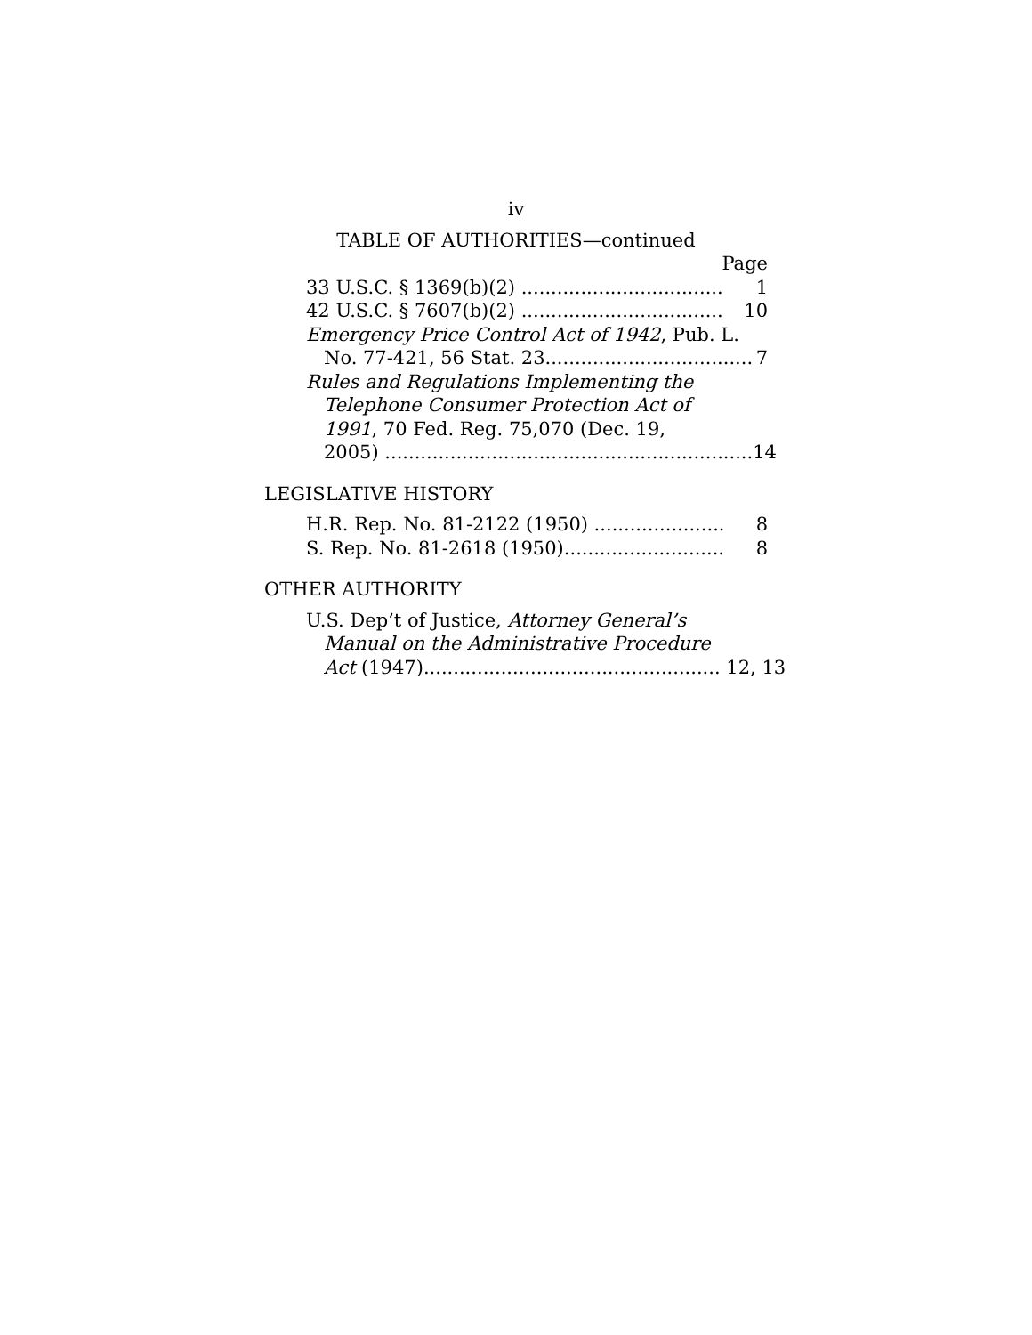iv
TABLE OF AUTHORITIES—continued
Page
33 U.S.C. § 1369(b)(2) .................................... 1
42 U.S.C. § 7607(b)(2) .................................... 10
Emergency Price Control Act of 1942, Pub. L.
No. 77-421, 56 Stat. 23...................................
7
Rules and Regulations Implementing the
Telephone Consumer Protection Act of
1991, 70 Fed. Reg. 75,070 (Dec. 19,
2005) ..............................................................
14
LEGISLATIVE HISTORY
H.R. Rep. No. 81-2122 (1950) ........................ 8
S. Rep. No. 81-2618 (1950)............................. 8
OTHER AUTHORITY
U.S. Dep’t of Justice, Attorney General’s
Manual on the Administrative Procedure
Act (1947).................................................. 12, 13